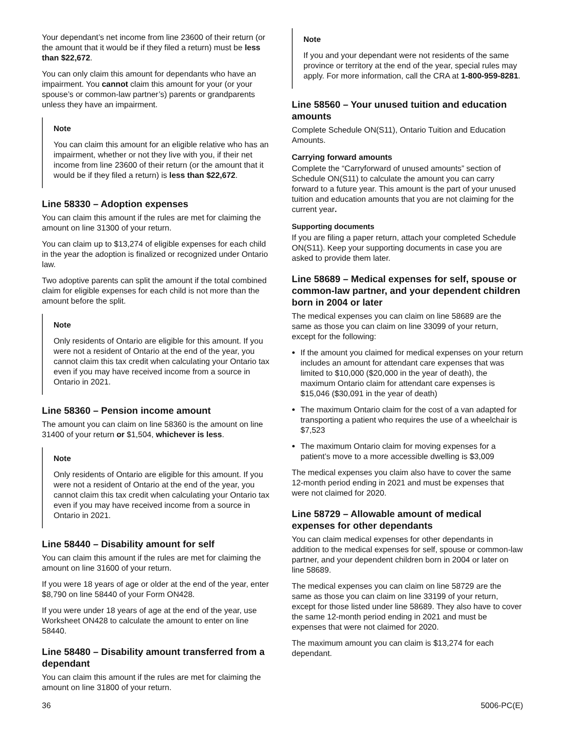Your dependant’s net income from line 23600 of their return (or the amount that it would be if they filed a return) must be less than $22,672.
You can only claim this amount for dependants who have an impairment. You cannot claim this amount for your (or your spouse’s or common-law partner’s) parents or grandparents unless they have an impairment.
Note
You can claim this amount for an eligible relative who has an impairment, whether or not they live with you, if their net income from line 23600 of their return (or the amount that it would be if they filed a return) is less than $22,672.
Line 58330 – Adoption expenses
You can claim this amount if the rules are met for claiming the amount on line 31300 of your return.
You can claim up to $13,274 of eligible expenses for each child in the year the adoption is finalized or recognized under Ontario law.
Two adoptive parents can split the amount if the total combined claim for eligible expenses for each child is not more than the amount before the split.
Note
Only residents of Ontario are eligible for this amount. If you were not a resident of Ontario at the end of the year, you cannot claim this tax credit when calculating your Ontario tax even if you may have received income from a source in Ontario in 2021.
Line 58360 – Pension income amount
The amount you can claim on line 58360 is the amount on line 31400 of your return or $1,504, whichever is less.
Note
Only residents of Ontario are eligible for this amount. If you were not a resident of Ontario at the end of the year, you cannot claim this tax credit when calculating your Ontario tax even if you may have received income from a source in Ontario in 2021.
Line 58440 – Disability amount for self
You can claim this amount if the rules are met for claiming the amount on line 31600 of your return.
If you were 18 years of age or older at the end of the year, enter $8,790 on line 58440 of your Form ON428.
If you were under 18 years of age at the end of the year, use Worksheet ON428 to calculate the amount to enter on line 58440.
Line 58480 – Disability amount transferred from a dependant
You can claim this amount if the rules are met for claiming the amount on line 31800 of your return.
Note
If you and your dependant were not residents of the same province or territory at the end of the year, special rules may apply. For more information, call the CRA at 1-800-959-8281.
Line 58560 – Your unused tuition and education amounts
Complete Schedule ON(S11), Ontario Tuition and Education Amounts.
Carrying forward amounts
Complete the “Carryforward of unused amounts” section of Schedule ON(S11) to calculate the amount you can carry forward to a future year. This amount is the part of your unused tuition and education amounts that you are not claiming for the current year.
Supporting documents
If you are filing a paper return, attach your completed Schedule ON(S11). Keep your supporting documents in case you are asked to provide them later.
Line 58689 – Medical expenses for self, spouse or common-law partner, and your dependent children born in 2004 or later
The medical expenses you can claim on line 58689 are the same as those you can claim on line 33099 of your return, except for the following:
If the amount you claimed for medical expenses on your return includes an amount for attendant care expenses that was limited to $10,000 ($20,000 in the year of death), the maximum Ontario claim for attendant care expenses is $15,046 ($30,091 in the year of death)
The maximum Ontario claim for the cost of a van adapted for transporting a patient who requires the use of a wheelchair is $7,523
The maximum Ontario claim for moving expenses for a patient’s move to a more accessible dwelling is $3,009
The medical expenses you claim also have to cover the same 12-month period ending in 2021 and must be expenses that were not claimed for 2020.
Line 58729 – Allowable amount of medical expenses for other dependants
You can claim medical expenses for other dependants in addition to the medical expenses for self, spouse or common-law partner, and your dependent children born in 2004 or later on line 58689.
The medical expenses you can claim on line 58729 are the same as those you can claim on line 33199 of your return, except for those listed under line 58689. They also have to cover the same 12-month period ending in 2021 and must be expenses that were not claimed for 2020.
The maximum amount you can claim is $13,274 for each dependant.
36 5006-PC(E)